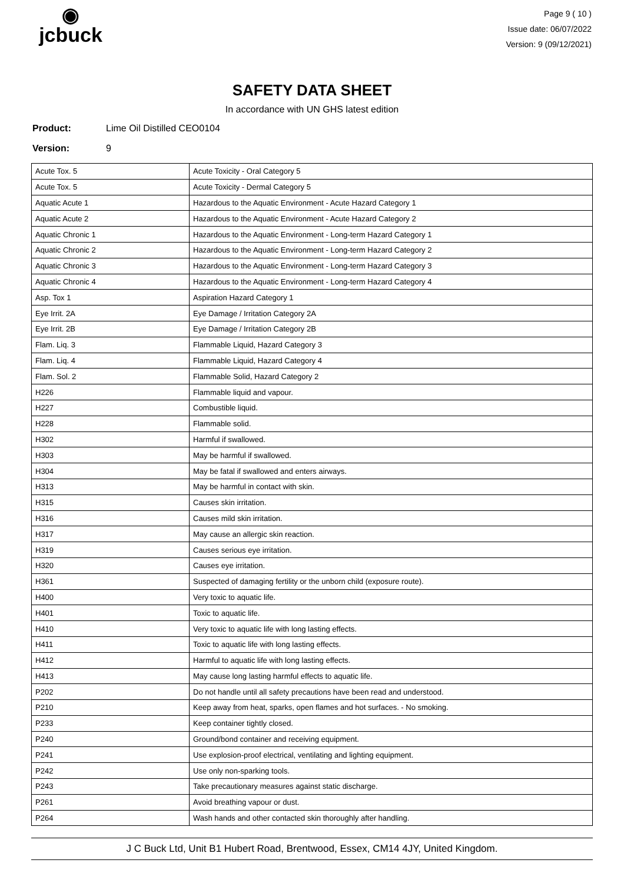◉
jcbuck
Page 9 ( 10 )
Issue date: 06/07/2022
Version: 9 (09/12/2021)
SAFETY DATA SHEET
In accordance with UN GHS latest edition
Product: Lime Oil Distilled CEO0104
Version: 9
| Acute Tox. 5 | Acute Toxicity - Oral Category 5 |
| Acute Tox. 5 | Acute Toxicity - Dermal Category 5 |
| Aquatic Acute 1 | Hazardous to the Aquatic Environment - Acute Hazard Category 1 |
| Aquatic Acute 2 | Hazardous to the Aquatic Environment - Acute Hazard Category 2 |
| Aquatic Chronic 1 | Hazardous to the Aquatic Environment - Long-term Hazard Category 1 |
| Aquatic Chronic 2 | Hazardous to the Aquatic Environment - Long-term Hazard Category 2 |
| Aquatic Chronic 3 | Hazardous to the Aquatic Environment - Long-term Hazard Category 3 |
| Aquatic Chronic 4 | Hazardous to the Aquatic Environment - Long-term Hazard Category 4 |
| Asp. Tox 1 | Aspiration Hazard Category 1 |
| Eye Irrit. 2A | Eye Damage / Irritation Category 2A |
| Eye Irrit. 2B | Eye Damage / Irritation Category 2B |
| Flam. Liq. 3 | Flammable Liquid, Hazard Category 3 |
| Flam. Liq. 4 | Flammable Liquid, Hazard Category 4 |
| Flam. Sol. 2 | Flammable Solid, Hazard Category 2 |
| H226 | Flammable liquid and vapour. |
| H227 | Combustible liquid. |
| H228 | Flammable solid. |
| H302 | Harmful if swallowed. |
| H303 | May be harmful if swallowed. |
| H304 | May be fatal if swallowed and enters airways. |
| H313 | May be harmful in contact with skin. |
| H315 | Causes skin irritation. |
| H316 | Causes mild skin irritation. |
| H317 | May cause an allergic skin reaction. |
| H319 | Causes serious eye irritation. |
| H320 | Causes eye irritation. |
| H361 | Suspected of damaging fertility or the unborn child (exposure route). |
| H400 | Very toxic to aquatic life. |
| H401 | Toxic to aquatic life. |
| H410 | Very toxic to aquatic life with long lasting effects. |
| H411 | Toxic to aquatic life with long lasting effects. |
| H412 | Harmful to aquatic life with long lasting effects. |
| H413 | May cause long lasting harmful effects to aquatic life. |
| P202 | Do not handle until all safety precautions have been read and understood. |
| P210 | Keep away from heat, sparks, open flames and hot surfaces. - No smoking. |
| P233 | Keep container tightly closed. |
| P240 | Ground/bond container and receiving equipment. |
| P241 | Use explosion-proof electrical, ventilating and lighting equipment. |
| P242 | Use only non-sparking tools. |
| P243 | Take precautionary measures against static discharge. |
| P261 | Avoid breathing vapour or dust. |
| P264 | Wash hands and other contacted skin thoroughly after handling. |
J C Buck Ltd, Unit B1 Hubert Road, Brentwood, Essex, CM14 4JY, United Kingdom.